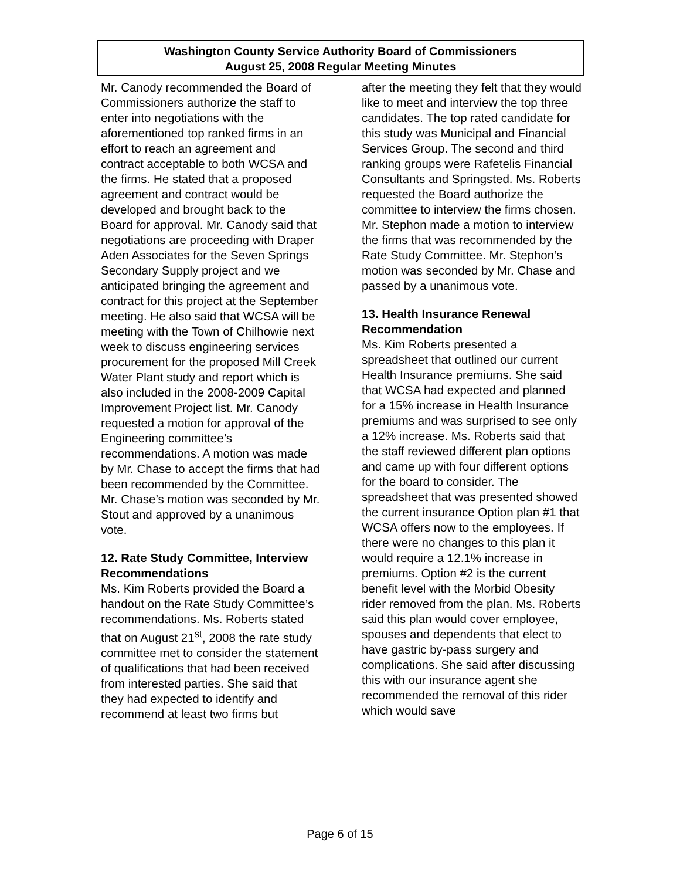Washington County Service Authority Board of Commissioners
August 25, 2008 Regular Meeting Minutes
Mr. Canody recommended the Board of Commissioners authorize the staff to enter into negotiations with the aforementioned top ranked firms in an effort to reach an agreement and contract acceptable to both WCSA and the firms. He stated that a proposed agreement and contract would be developed and brought back to the Board for approval. Mr. Canody said that negotiations are proceeding with Draper Aden Associates for the Seven Springs Secondary Supply project and we anticipated bringing the agreement and contract for this project at the September meeting. He also said that WCSA will be meeting with the Town of Chilhowie next week to discuss engineering services procurement for the proposed Mill Creek Water Plant study and report which is also included in the 2008-2009 Capital Improvement Project list. Mr. Canody requested a motion for approval of the Engineering committee’s recommendations. A motion was made by Mr. Chase to accept the firms that had been recommended by the Committee. Mr. Chase’s motion was seconded by Mr. Stout and approved by a unanimous vote.
12. Rate Study Committee, Interview Recommendations
Ms. Kim Roberts provided the Board a handout on the Rate Study Committee’s recommendations. Ms. Roberts stated that on August 21<sup>st</sup>, 2008 the rate study committee met to consider the statement of qualifications that had been received from interested parties. She said that they had expected to identify and recommend at least two firms but
after the meeting they felt that they would like to meet and interview the top three candidates. The top rated candidate for this study was Municipal and Financial Services Group. The second and third ranking groups were Rafetelis Financial Consultants and Springsted. Ms. Roberts requested the Board authorize the committee to interview the firms chosen. Mr. Stephon made a motion to interview the firms that was recommended by the Rate Study Committee. Mr. Stephon’s motion was seconded by Mr. Chase and passed by a unanimous vote.
13. Health Insurance Renewal Recommendation
Ms. Kim Roberts presented a spreadsheet that outlined our current Health Insurance premiums. She said that WCSA had expected and planned for a 15% increase in Health Insurance premiums and was surprised to see only a 12% increase. Ms. Roberts said that the staff reviewed different plan options and came up with four different options for the board to consider. The spreadsheet that was presented showed the current insurance Option plan #1 that WCSA offers now to the employees. If there were no changes to this plan it would require a 12.1% increase in premiums. Option #2 is the current benefit level with the Morbid Obesity rider removed from the plan. Ms. Roberts said this plan would cover employee, spouses and dependents that elect to have gastric by-pass surgery and complications. She said after discussing this with our insurance agent she recommended the removal of this rider which would save
Page 6 of 15